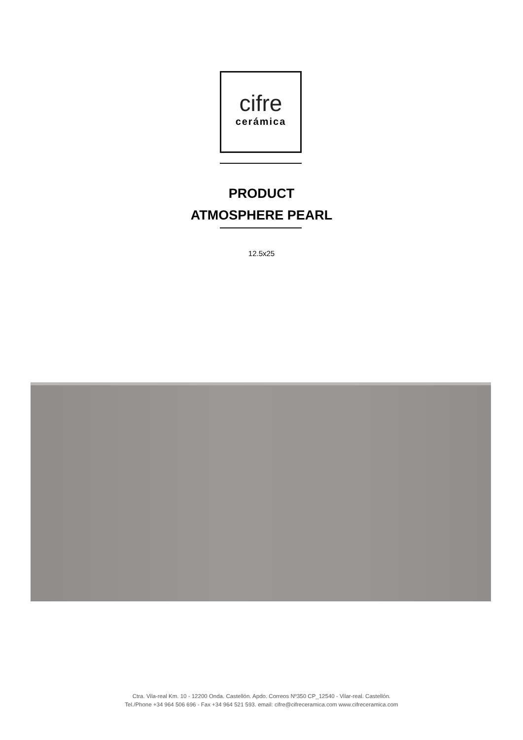cifre
cerámica
PRODUCT
ATMOSPHERE PEARL
12.5x25
Ctra. Vila-real Km. 10 - 12200 Onda. Castellón. Apdo. Correos Nº350 CP_12540 - Vilar-real. Castellón.
Tel./Phone +34 964 506 696 - Fax +34 964 521 593. email: cifre@cifreceramica.com www.cifreceramica.com